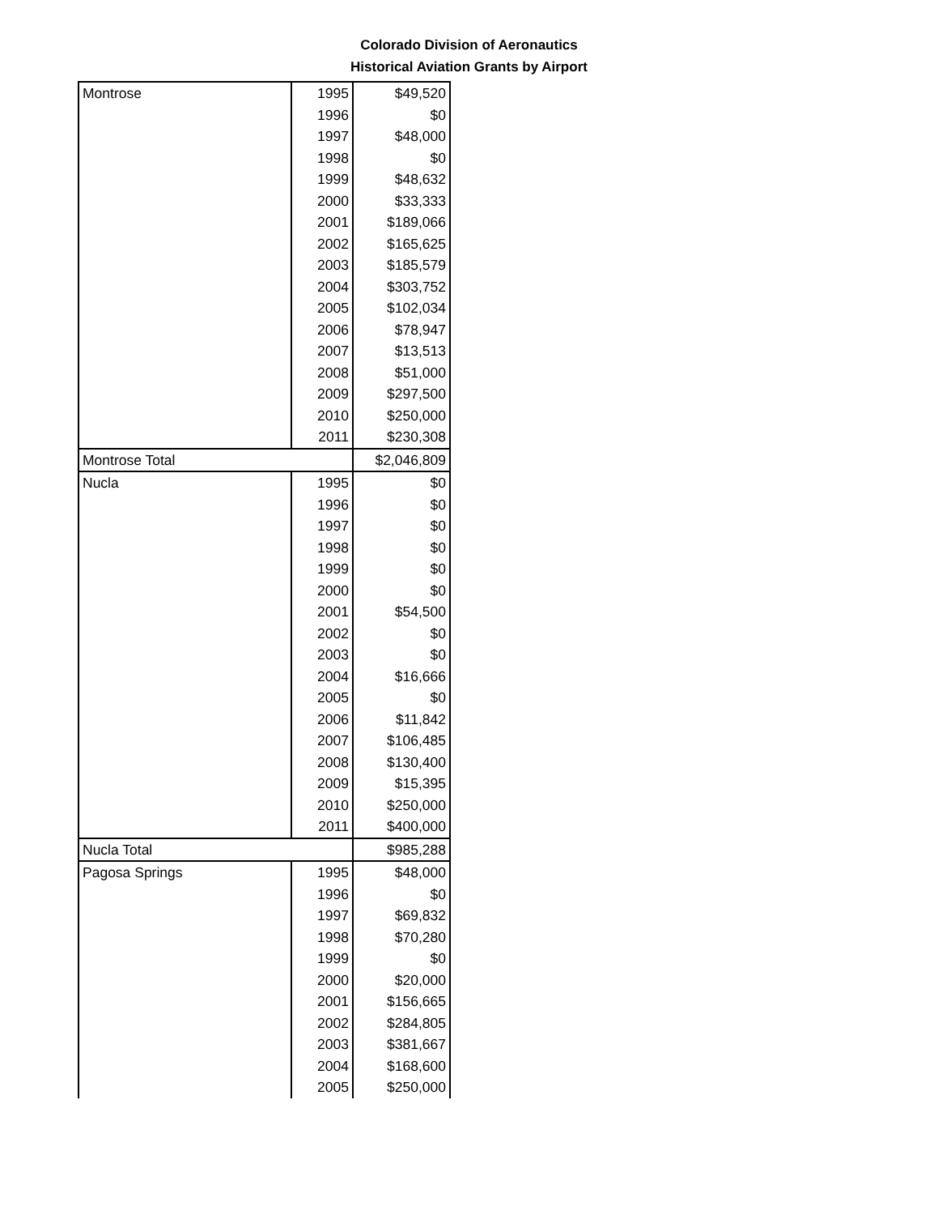Colorado Division of Aeronautics
Historical Aviation Grants by Airport
| Montrose | 1995 | $49,520 |
| | 1996 | $0 |
| | 1997 | $48,000 |
| | 1998 | $0 |
| | 1999 | $48,632 |
| | 2000 | $33,333 |
| | 2001 | $189,066 |
| | 2002 | $165,625 |
| | 2003 | $185,579 |
| | 2004 | $303,752 |
| | 2005 | $102,034 |
| | 2006 | $78,947 |
| | 2007 | $13,513 |
| | 2008 | $51,000 |
| | 2009 | $297,500 |
| | 2010 | $250,000 |
| | 2011 | $230,308 |
| Montrose Total | | $2,046,809 |
| Nucla | 1995 | $0 |
| | 1996 | $0 |
| | 1997 | $0 |
| | 1998 | $0 |
| | 1999 | $0 |
| | 2000 | $0 |
| | 2001 | $54,500 |
| | 2002 | $0 |
| | 2003 | $0 |
| | 2004 | $16,666 |
| | 2005 | $0 |
| | 2006 | $11,842 |
| | 2007 | $106,485 |
| | 2008 | $130,400 |
| | 2009 | $15,395 |
| | 2010 | $250,000 |
| | 2011 | $400,000 |
| Nucla Total | | $985,288 |
| Pagosa Springs | 1995 | $48,000 |
| | 1996 | $0 |
| | 1997 | $69,832 |
| | 1998 | $70,280 |
| | 1999 | $0 |
| | 2000 | $20,000 |
| | 2001 | $156,665 |
| | 2002 | $284,805 |
| | 2003 | $381,667 |
| | 2004 | $168,600 |
| | 2005 | $250,000 |